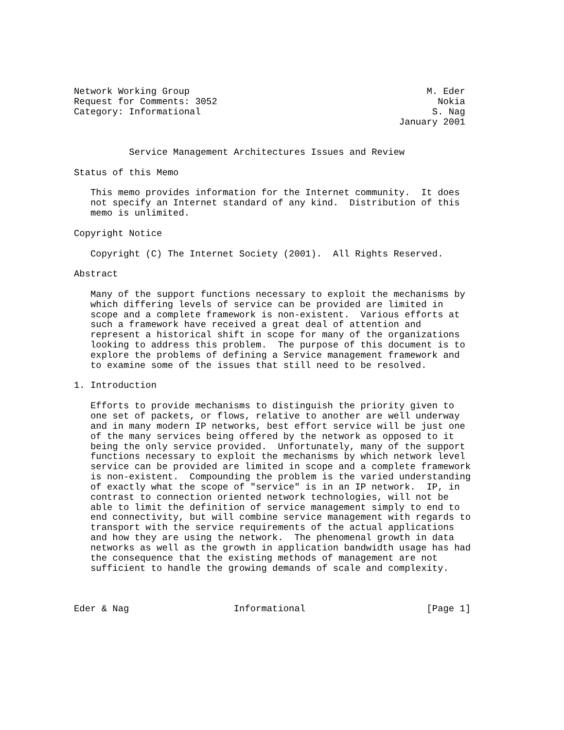Network Working Group                                           M. Eder
Request for Comments: 3052                                        Nokia
Category: Informational                                          S. Nag
                                                           January 2001


          Service Management Architectures Issues and Review

Status of this Memo

   This memo provides information for the Internet community.  It does
   not specify an Internet standard of any kind.  Distribution of this
   memo is unlimited.

Copyright Notice

   Copyright (C) The Internet Society (2001).  All Rights Reserved.

Abstract

   Many of the support functions necessary to exploit the mechanisms by
   which differing levels of service can be provided are limited in
   scope and a complete framework is non-existent.  Various efforts at
   such a framework have received a great deal of attention and
   represent a historical shift in scope for many of the organizations
   looking to address this problem.  The purpose of this document is to
   explore the problems of defining a Service management framework and
   to examine some of the issues that still need to be resolved.

1. Introduction

   Efforts to provide mechanisms to distinguish the priority given to
   one set of packets, or flows, relative to another are well underway
   and in many modern IP networks, best effort service will be just one
   of the many services being offered by the network as opposed to it
   being the only service provided.  Unfortunately, many of the support
   functions necessary to exploit the mechanisms by which network level
   service can be provided are limited in scope and a complete framework
   is non-existent.  Compounding the problem is the varied understanding
   of exactly what the scope of "service" is in an IP network.  IP, in
   contrast to connection oriented network technologies, will not be
   able to limit the definition of service management simply to end to
   end connectivity, but will combine service management with regards to
   transport with the service requirements of the actual applications
   and how they are using the network.  The phenomenal growth in data
   networks as well as the growth in application bandwidth usage has had
   the consequence that the existing methods of management are not
   sufficient to handle the growing demands of scale and complexity.



Eder & Nag                   Informational                      [Page 1]